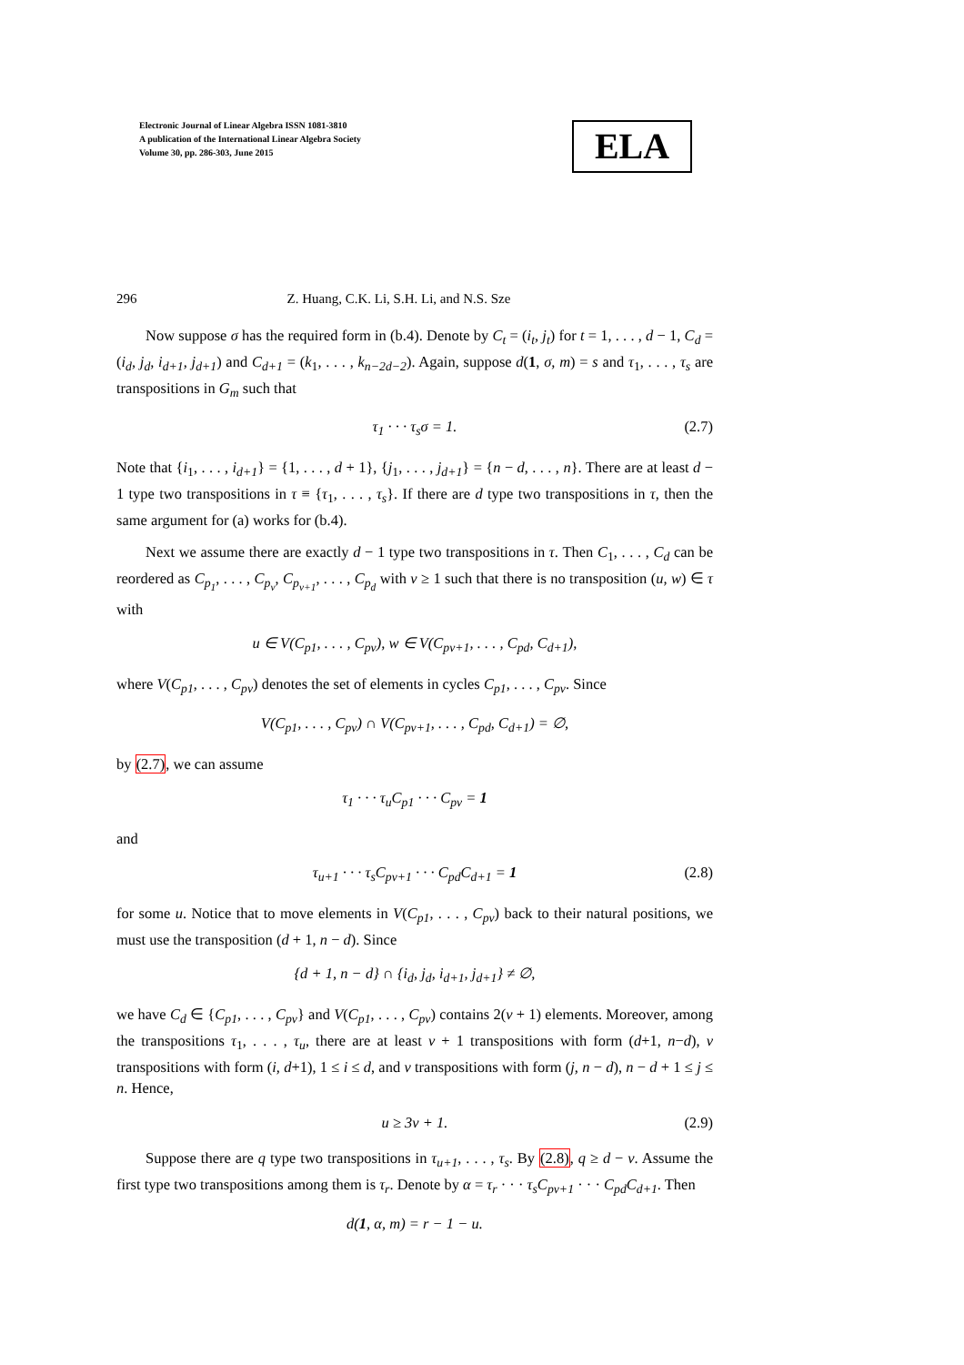Electronic Journal of Linear Algebra ISSN 1081-3810
A publication of the International Linear Algebra Society
Volume 30, pp. 286-303, June 2015
ELA
296 Z. Huang, C.K. Li, S.H. Li, and N.S. Sze
Now suppose σ has the required form in (b.4). Denote by C<sub>t</sub> = (i<sub>t</sub>, j<sub>t</sub>) for t = 1, . . . , d − 1, C<sub>d</sub> = (i<sub>d</sub>, j<sub>d</sub>, i<sub>d+1</sub>, j<sub>d+1</sub>) and C<sub>d+1</sub> = (k<sub>1</sub>, . . . , k<sub>n−2d−2</sub>). Again, suppose d(1, σ, m) = s and τ<sub>1</sub>, . . . , τ<sub>s</sub> are transpositions in G<sub>m</sub> such that
τ<sub>1</sub> · · · τ<sub>s</sub>σ = 1. (2.7)
Note that {i<sub>1</sub>, . . . , i<sub>d+1</sub>} = {1, . . . , d + 1}, {j<sub>1</sub>, . . . , j<sub>d+1</sub>} = {n − d, . . . , n}. There are at least d − 1 type two transpositions in τ ≡ {τ<sub>1</sub>, . . . , τ<sub>s</sub>}. If there are d type two transpositions in τ, then the same argument for (a) works for (b.4).
Next we assume there are exactly d − 1 type two transpositions in τ. Then C<sub>1</sub>, . . . , C<sub>d</sub> can be reordered as C<sub>p<sub>1</sub></sub>, . . . , C<sub>p<sub>v</sub></sub>, C<sub>p<sub>v+1</sub></sub>, . . . , C<sub>p<sub>d</sub></sub> with v ≥ 1 such that there is no transposition (u, w) ∈ τ with
u ∈ V(C<sub>p1</sub>, . . . , C<sub>pv</sub>), w ∈ V(C<sub>pv+1</sub>, . . . , C<sub>pd</sub>, C<sub>d+1</sub>),
where V(C<sub>p1</sub>, . . . , C<sub>pv</sub>) denotes the set of elements in cycles C<sub>p1</sub>, . . . , C<sub>pv</sub>. Since
V(C<sub>p1</sub>, . . . , C<sub>pv</sub>) ∩ V(C<sub>pv+1</sub>, . . . , C<sub>pd</sub>, C<sub>d+1</sub>) = ∅,
by (2.7), we can assume
τ<sub>1</sub> · · · τ<sub>u</sub>C<sub>p1</sub> · · · C<sub>pv</sub> = 1
and
τ<sub>u+1</sub> · · · τ<sub>s</sub>C<sub>pv+1</sub> · · · C<sub>pd</sub>C<sub>d+1</sub> = 1 (2.8)
for some u. Notice that to move elements in V(C<sub>p1</sub>, . . . , C<sub>pv</sub>) back to their natural positions, we must use the transposition (d + 1, n − d). Since
{d + 1, n − d} ∩ {i<sub>d</sub>, j<sub>d</sub>, i<sub>d+1</sub>, j<sub>d+1</sub>} ≠ ∅,
we have C<sub>d</sub> ∈ {C<sub>p1</sub>, . . . , C<sub>pv</sub>} and V(C<sub>p1</sub>, . . . , C<sub>pv</sub>) contains 2(v + 1) elements. Moreover, among the transpositions τ<sub>1</sub>, . . . , τ<sub>u</sub>, there are at least v + 1 transpositions with form (d+1, n−d), v transpositions with form (i, d+1), 1 ≤ i ≤ d, and v transpositions with form (j, n − d), n − d + 1 ≤ j ≤ n. Hence,
u ≥ 3v + 1. (2.9)
Suppose there are q type two transpositions in τ<sub>u+1</sub>, . . . , τ<sub>s</sub>. By (2.8), q ≥ d − v. Assume the first type two transpositions among them is τ<sub>r</sub>. Denote by α = τ<sub>r</sub> · · · τ<sub>s</sub>C<sub>pv+1</sub> · · · C<sub>pd</sub>C<sub>d+1</sub>. Then
d(1, α, m) = r − 1 − u.